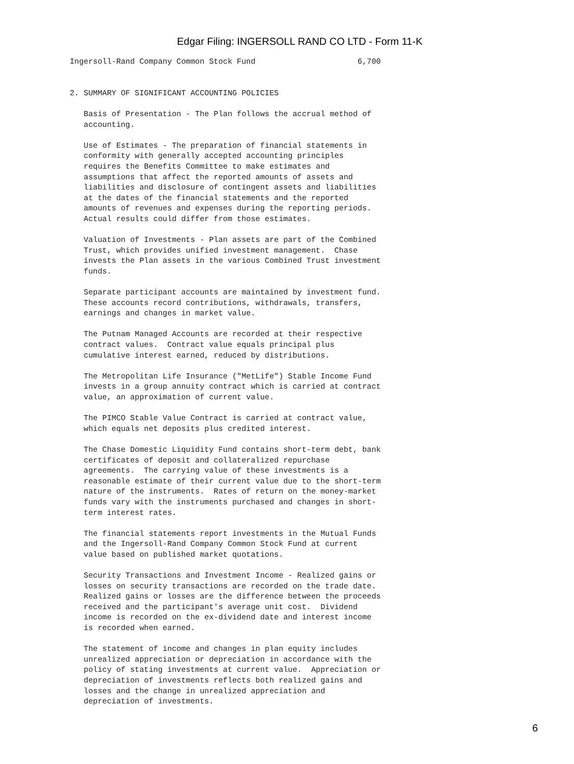Edgar Filing: INGERSOLL RAND CO LTD - Form 11-K
Ingersoll-Rand Company Common Stock Fund                      6,700


2. SUMMARY OF SIGNIFICANT ACCOUNTING POLICIES

   Basis of Presentation - The Plan follows the accrual method of
   accounting.

   Use of Estimates - The preparation of financial statements in
   conformity with generally accepted accounting principles
   requires the Benefits Committee to make estimates and
   assumptions that affect the reported amounts of assets and
   liabilities and disclosure of contingent assets and liabilities
   at the dates of the financial statements and the reported
   amounts of revenues and expenses during the reporting periods.
   Actual results could differ from those estimates.

   Valuation of Investments - Plan assets are part of the Combined
   Trust, which provides unified investment management.  Chase
   invests the Plan assets in the various Combined Trust investment
   funds.

   Separate participant accounts are maintained by investment fund.
   These accounts record contributions, withdrawals, transfers,
   earnings and changes in market value.

   The Putnam Managed Accounts are recorded at their respective
   contract values.  Contract value equals principal plus
   cumulative interest earned, reduced by distributions.

   The Metropolitan Life Insurance ("MetLife") Stable Income Fund
   invests in a group annuity contract which is carried at contract
   value, an approximation of current value.

   The PIMCO Stable Value Contract is carried at contract value,
   which equals net deposits plus credited interest.

   The Chase Domestic Liquidity Fund contains short-term debt, bank
   certificates of deposit and collateralized repurchase
   agreements.  The carrying value of these investments is a
   reasonable estimate of their current value due to the short-term
   nature of the instruments.  Rates of return on the money-market
   funds vary with the instruments purchased and changes in short-
   term interest rates.

   The financial statements report investments in the Mutual Funds
   and the Ingersoll-Rand Company Common Stock Fund at current
   value based on published market quotations.

   Security Transactions and Investment Income - Realized gains or
   losses on security transactions are recorded on the trade date.
   Realized gains or losses are the difference between the proceeds
   received and the participant's average unit cost.  Dividend
   income is recorded on the ex-dividend date and interest income
   is recorded when earned.

   The statement of income and changes in plan equity includes
   unrealized appreciation or depreciation in accordance with the
   policy of stating investments at current value.  Appreciation or
   depreciation of investments reflects both realized gains and
   losses and the change in unrealized appreciation and
   depreciation of investments.
6